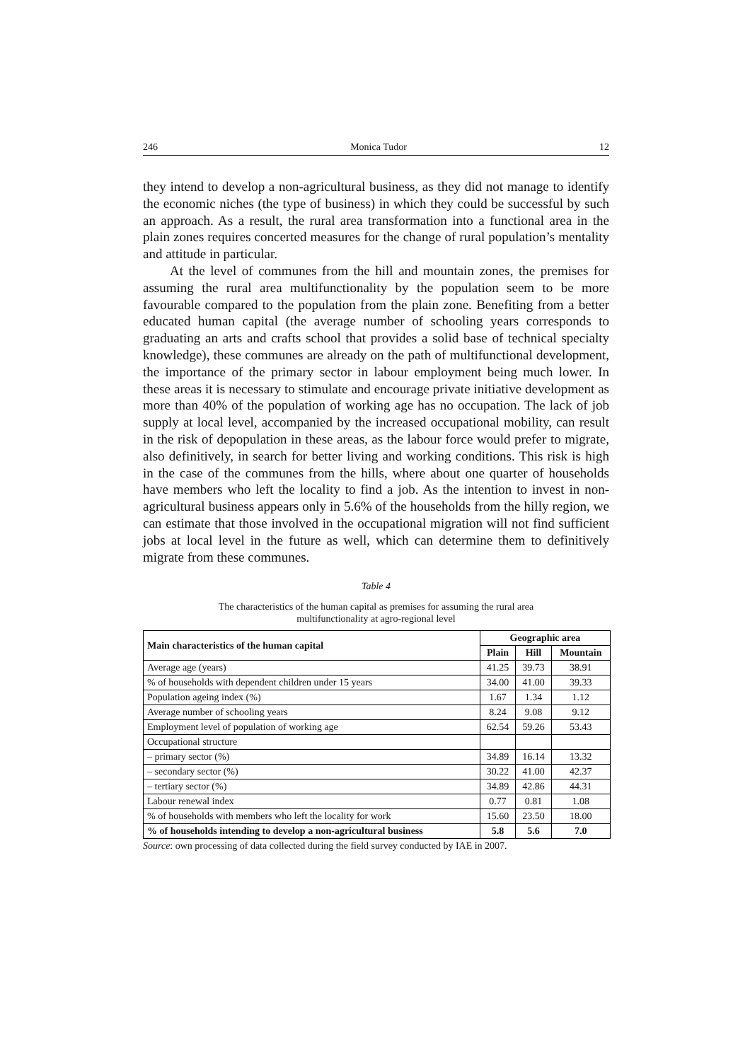246 Monica Tudor 12
they intend to develop a non-agricultural business, as they did not manage to identify the economic niches (the type of business) in which they could be successful by such an approach. As a result, the rural area transformation into a functional area in the plain zones requires concerted measures for the change of rural population’s mentality and attitude in particular.
At the level of communes from the hill and mountain zones, the premises for assuming the rural area multifunctionality by the population seem to be more favourable compared to the population from the plain zone. Benefiting from a better educated human capital (the average number of schooling years corresponds to graduating an arts and crafts school that provides a solid base of technical specialty knowledge), these communes are already on the path of multifunctional development, the importance of the primary sector in labour employment being much lower. In these areas it is necessary to stimulate and encourage private initiative development as more than 40% of the population of working age has no occupation. The lack of job supply at local level, accompanied by the increased occupational mobility, can result in the risk of depopulation in these areas, as the labour force would prefer to migrate, also definitively, in search for better living and working conditions. This risk is high in the case of the communes from the hills, where about one quarter of households have members who left the locality to find a job. As the intention to invest in non-agricultural business appears only in 5.6% of the households from the hilly region, we can estimate that those involved in the occupational migration will not find sufficient jobs at local level in the future as well, which can determine them to definitively migrate from these communes.
Table 4
The characteristics of the human capital as premises for assuming the rural area
multifunctionality at agro-regional level
| Main characteristics of the human capital | Geographic area | | |
| --- | --- | --- | --- |
| | Plain | Hill | Mountain |
| Average age (years) | 41.25 | 39.73 | 38.91 |
| % of households with dependent children under 15 years | 34.00 | 41.00 | 39.33 |
| Population ageing index (%) | 1.67 | 1.34 | 1.12 |
| Average number of schooling years | 8.24 | 9.08 | 9.12 |
| Employment level of population of working age | 62.54 | 59.26 | 53.43 |
| Occupational structure | | | |
| – primary sector (%) | 34.89 | 16.14 | 13.32 |
| – secondary sector (%) | 30.22 | 41.00 | 42.37 |
| – tertiary sector (%) | 34.89 | 42.86 | 44.31 |
| Labour renewal index | 0.77 | 0.81 | 1.08 |
| % of households with members who left the locality for work | 15.60 | 23.50 | 18.00 |
| % of households intending to develop a non-agricultural business | 5.8 | 5.6 | 7.0 |
Source: own processing of data collected during the field survey conducted by IAE in 2007.